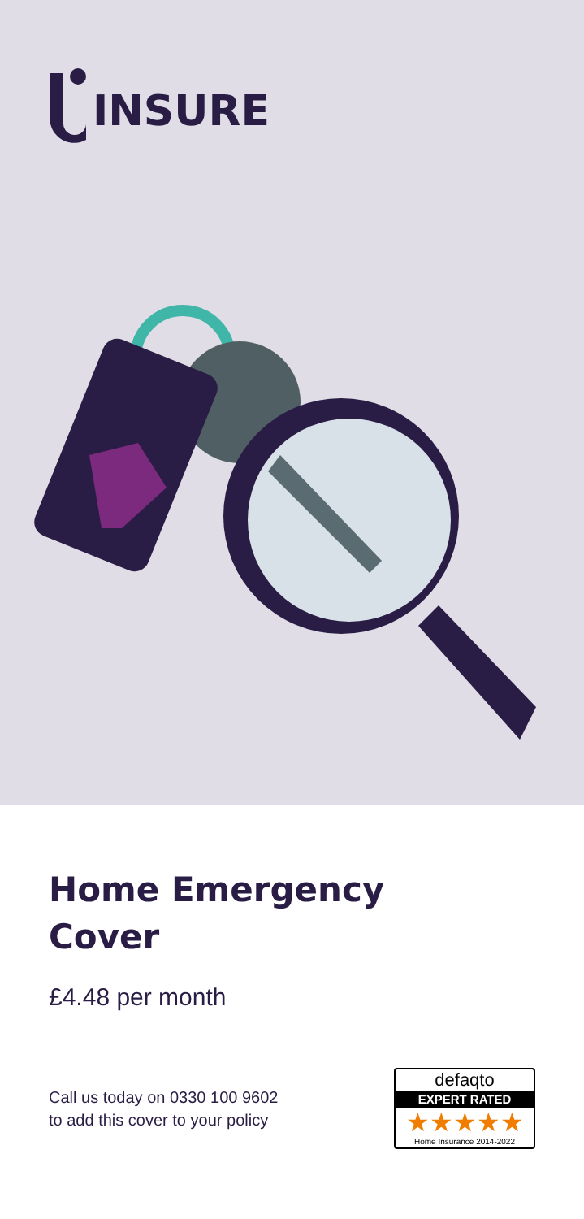INSURE
Home Emergency
Cover
£4.48 per month
Call us today on 0330 100 9602
to add this cover to your policy
defaqto
EXPERT RATED
★★★★★
Home Insurance 2014-2022